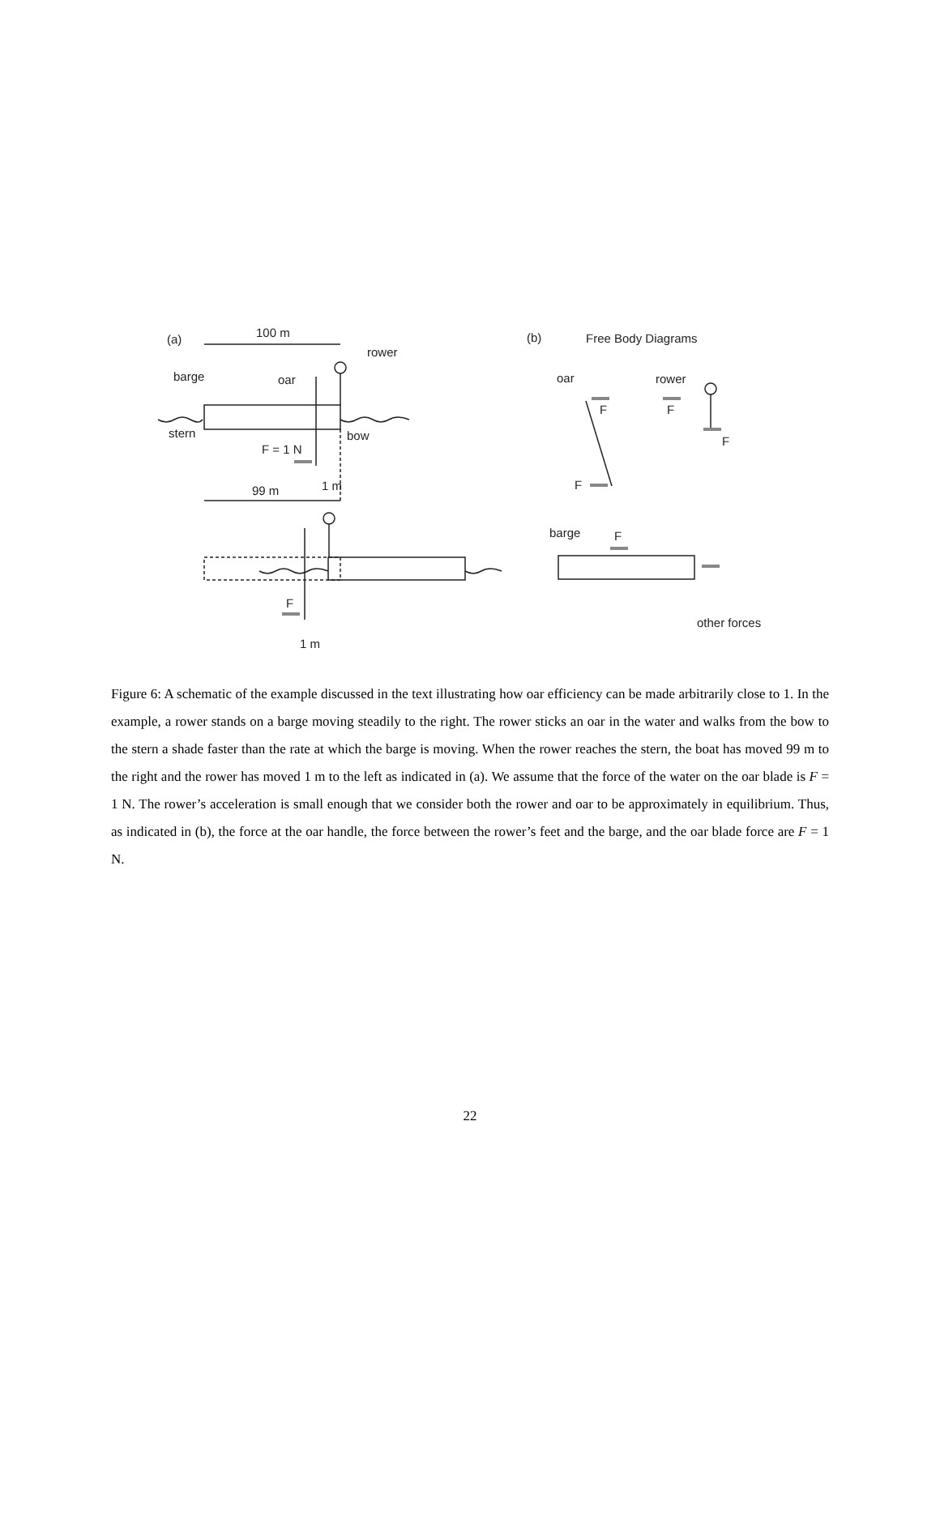(a) 100 m
rower
barge oar
stern bow
F = 1 N
99 m 1 m
F
1 m
(b) Free Body Diagrams
oar rower
F F
F
F
barge F
other forces
Figure 6: A schematic of the example discussed in the text illustrating how oar efficiency can be made arbitrarily close to 1. In the example, a rower stands on a barge moving steadily to the right. The rower sticks an oar in the water and walks from the bow to the stern a shade faster than the rate at which the barge is moving. When the rower reaches the stern, the boat has moved 99 m to the right and the rower has moved 1 m to the left as indicated in (a). We assume that the force of the water on the oar blade is F = 1 N. The rower’s acceleration is small enough that we consider both the rower and oar to be approximately in equilibrium. Thus, as indicated in (b), the force at the oar handle, the force between the rower’s feet and the barge, and the oar blade force are F = 1 N.
22